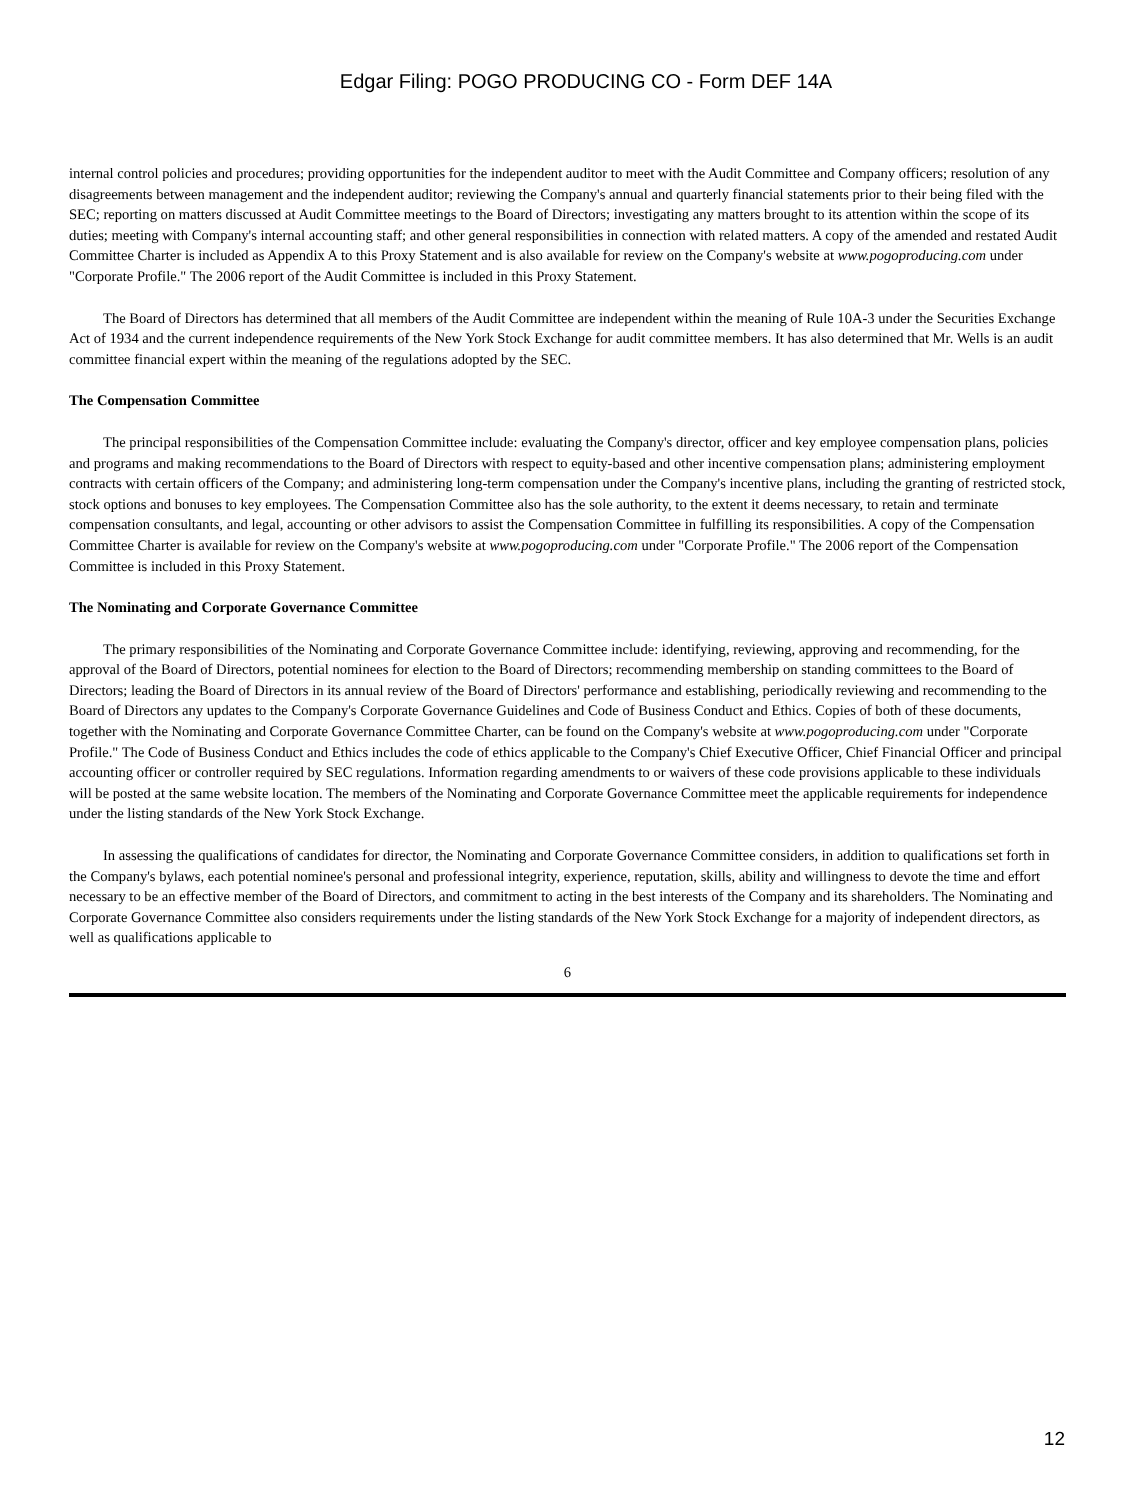Edgar Filing: POGO PRODUCING CO - Form DEF 14A
internal control policies and procedures; providing opportunities for the independent auditor to meet with the Audit Committee and Company officers; resolution of any disagreements between management and the independent auditor; reviewing the Company's annual and quarterly financial statements prior to their being filed with the SEC; reporting on matters discussed at Audit Committee meetings to the Board of Directors; investigating any matters brought to its attention within the scope of its duties; meeting with Company's internal accounting staff; and other general responsibilities in connection with related matters. A copy of the amended and restated Audit Committee Charter is included as Appendix A to this Proxy Statement and is also available for review on the Company's website at www.pogoproducing.com under "Corporate Profile." The 2006 report of the Audit Committee is included in this Proxy Statement.
The Board of Directors has determined that all members of the Audit Committee are independent within the meaning of Rule 10A-3 under the Securities Exchange Act of 1934 and the current independence requirements of the New York Stock Exchange for audit committee members. It has also determined that Mr. Wells is an audit committee financial expert within the meaning of the regulations adopted by the SEC.
The Compensation Committee
The principal responsibilities of the Compensation Committee include: evaluating the Company's director, officer and key employee compensation plans, policies and programs and making recommendations to the Board of Directors with respect to equity-based and other incentive compensation plans; administering employment contracts with certain officers of the Company; and administering long-term compensation under the Company's incentive plans, including the granting of restricted stock, stock options and bonuses to key employees. The Compensation Committee also has the sole authority, to the extent it deems necessary, to retain and terminate compensation consultants, and legal, accounting or other advisors to assist the Compensation Committee in fulfilling its responsibilities. A copy of the Compensation Committee Charter is available for review on the Company's website at www.pogoproducing.com under "Corporate Profile." The 2006 report of the Compensation Committee is included in this Proxy Statement.
The Nominating and Corporate Governance Committee
The primary responsibilities of the Nominating and Corporate Governance Committee include: identifying, reviewing, approving and recommending, for the approval of the Board of Directors, potential nominees for election to the Board of Directors; recommending membership on standing committees to the Board of Directors; leading the Board of Directors in its annual review of the Board of Directors' performance and establishing, periodically reviewing and recommending to the Board of Directors any updates to the Company's Corporate Governance Guidelines and Code of Business Conduct and Ethics. Copies of both of these documents, together with the Nominating and Corporate Governance Committee Charter, can be found on the Company's website at www.pogoproducing.com under "Corporate Profile." The Code of Business Conduct and Ethics includes the code of ethics applicable to the Company's Chief Executive Officer, Chief Financial Officer and principal accounting officer or controller required by SEC regulations. Information regarding amendments to or waivers of these code provisions applicable to these individuals will be posted at the same website location. The members of the Nominating and Corporate Governance Committee meet the applicable requirements for independence under the listing standards of the New York Stock Exchange.
In assessing the qualifications of candidates for director, the Nominating and Corporate Governance Committee considers, in addition to qualifications set forth in the Company's bylaws, each potential nominee's personal and professional integrity, experience, reputation, skills, ability and willingness to devote the time and effort necessary to be an effective member of the Board of Directors, and commitment to acting in the best interests of the Company and its shareholders. The Nominating and Corporate Governance Committee also considers requirements under the listing standards of the New York Stock Exchange for a majority of independent directors, as well as qualifications applicable to
6
12